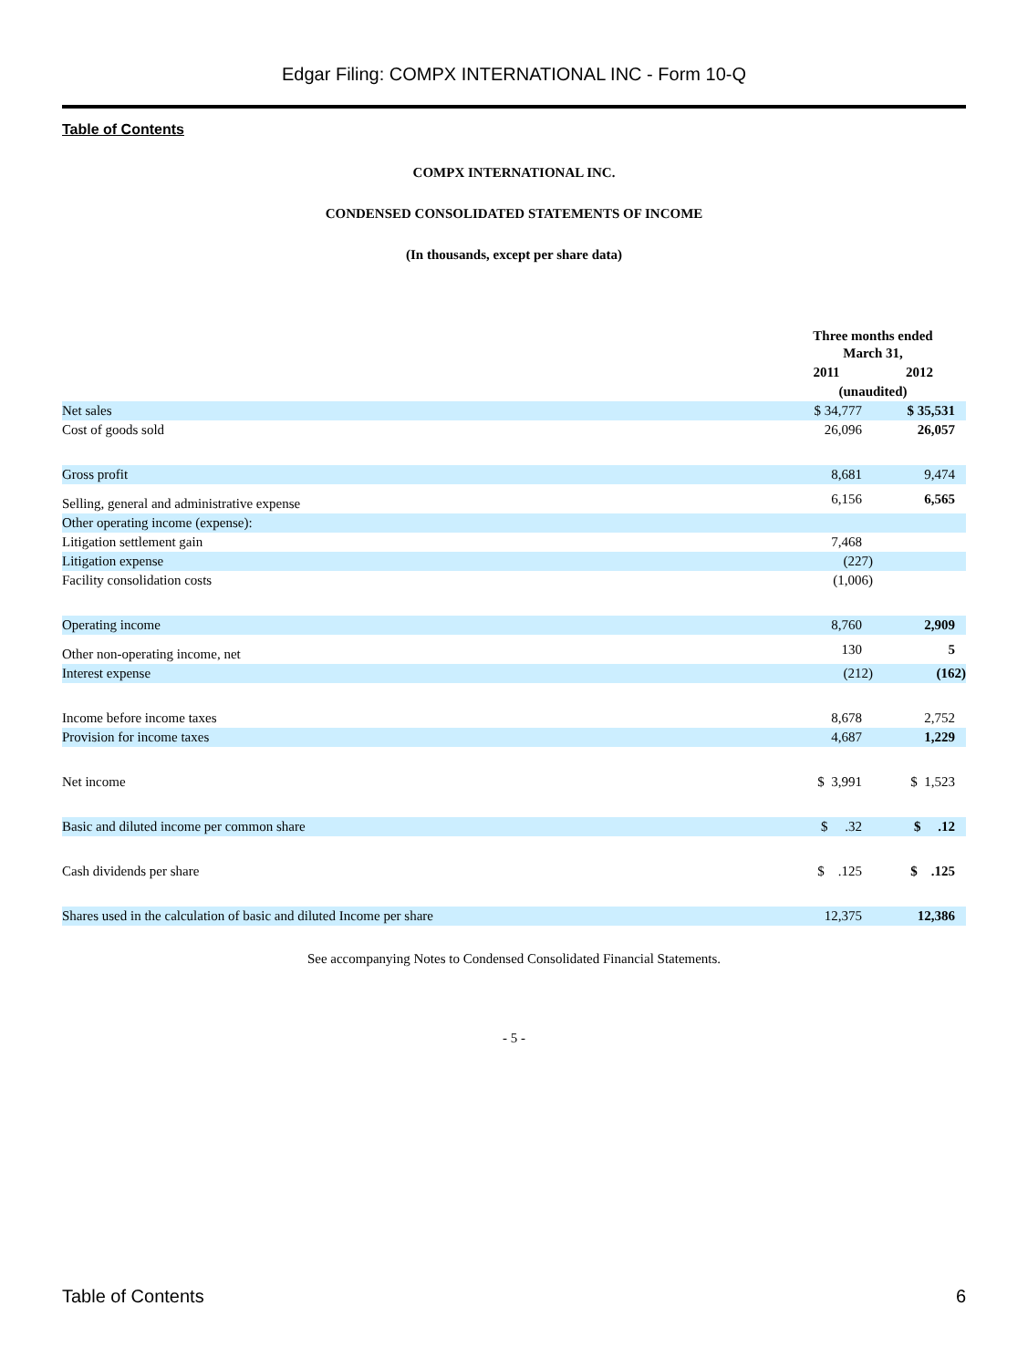Edgar Filing: COMPX INTERNATIONAL INC - Form 10-Q
Table of Contents
COMPX INTERNATIONAL INC.
CONDENSED CONSOLIDATED STATEMENTS OF INCOME
(In thousands, except per share data)
| | Three months ended March 31, | |
| --- | --- | --- |
| | 2011 | 2012 |
| | (unaudited) | |
| Net sales | $ 34,777 | $ 35,531 |
| Cost of goods sold | 26,096 | 26,057 |
| Gross profit | 8,681 | 9,474 |
| Selling, general and administrative expense | 6,156 | 6,565 |
| Other operating income (expense): | | |
| Litigation settlement gain | 7,468 | |
| Litigation expense | (227) | |
| Facility consolidation costs | (1,006) | |
| Operating income | 8,760 | 2,909 |
| Other non-operating income, net | 130 | 5 |
| Interest expense | (212) | (162) |
| Income before income taxes | 8,678 | 2,752 |
| Provision for income taxes | 4,687 | 1,229 |
| Net income | $ 3,991 | $ 1,523 |
| Basic and diluted income per common share | $ .32 | $ .12 |
| Cash dividends per share | $ .125 | $ .125 |
| Shares used in the calculation of basic and diluted Income per share | 12,375 | 12,386 |
See accompanying Notes to Condensed Consolidated Financial Statements.
- 5 -
Table of Contents 6